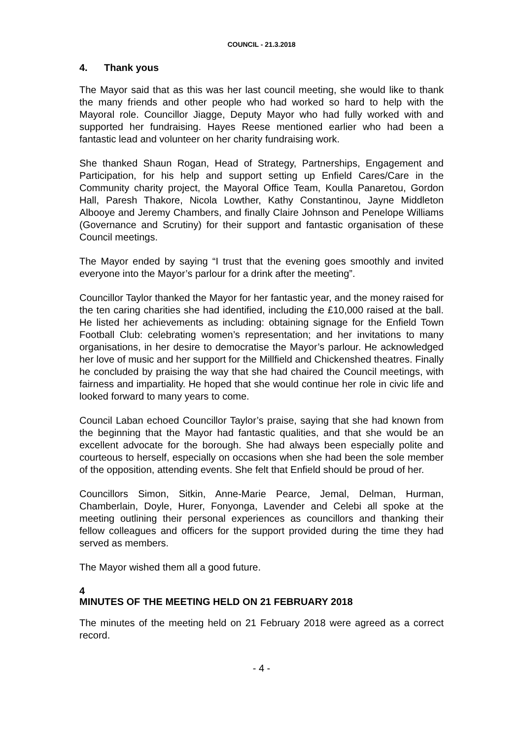COUNCIL - 21.3.2018
4. Thank yous
The Mayor said that as this was her last council meeting, she would like to thank the many friends and other people who had worked so hard to help with the Mayoral role. Councillor Jiagge, Deputy Mayor who had fully worked with and supported her fundraising. Hayes Reese mentioned earlier who had been a fantastic lead and volunteer on her charity fundraising work.
She thanked Shaun Rogan, Head of Strategy, Partnerships, Engagement and Participation, for his help and support setting up Enfield Cares/Care in the Community charity project, the Mayoral Office Team, Koulla Panaretou, Gordon Hall, Paresh Thakore, Nicola Lowther, Kathy Constantinou, Jayne Middleton Albooye and Jeremy Chambers, and finally Claire Johnson and Penelope Williams (Governance and Scrutiny) for their support and fantastic organisation of these Council meetings.
The Mayor ended by saying “I trust that the evening goes smoothly and invited everyone into the Mayor’s parlour for a drink after the meeting”.
Councillor Taylor thanked the Mayor for her fantastic year, and the money raised for the ten caring charities she had identified, including the £10,000 raised at the ball. He listed her achievements as including: obtaining signage for the Enfield Town Football Club: celebrating women’s representation; and her invitations to many organisations, in her desire to democratise the Mayor’s parlour. He acknowledged her love of music and her support for the Millfield and Chickenshed theatres. Finally he concluded by praising the way that she had chaired the Council meetings, with fairness and impartiality. He hoped that she would continue her role in civic life and looked forward to many years to come.
Council Laban echoed Councillor Taylor’s praise, saying that she had known from the beginning that the Mayor had fantastic qualities, and that she would be an excellent advocate for the borough. She had always been especially polite and courteous to herself, especially on occasions when she had been the sole member of the opposition, attending events. She felt that Enfield should be proud of her.
Councillors Simon, Sitkin, Anne-Marie Pearce, Jemal, Delman, Hurman, Chamberlain, Doyle, Hurer, Fonyonga, Lavender and Celebi all spoke at the meeting outlining their personal experiences as councillors and thanking their fellow colleagues and officers for the support provided during the time they had served as members.
The Mayor wished them all a good future.
4
MINUTES OF THE MEETING HELD ON 21 FEBRUARY 2018
The minutes of the meeting held on 21 February 2018 were agreed as a correct record.
- 4 -